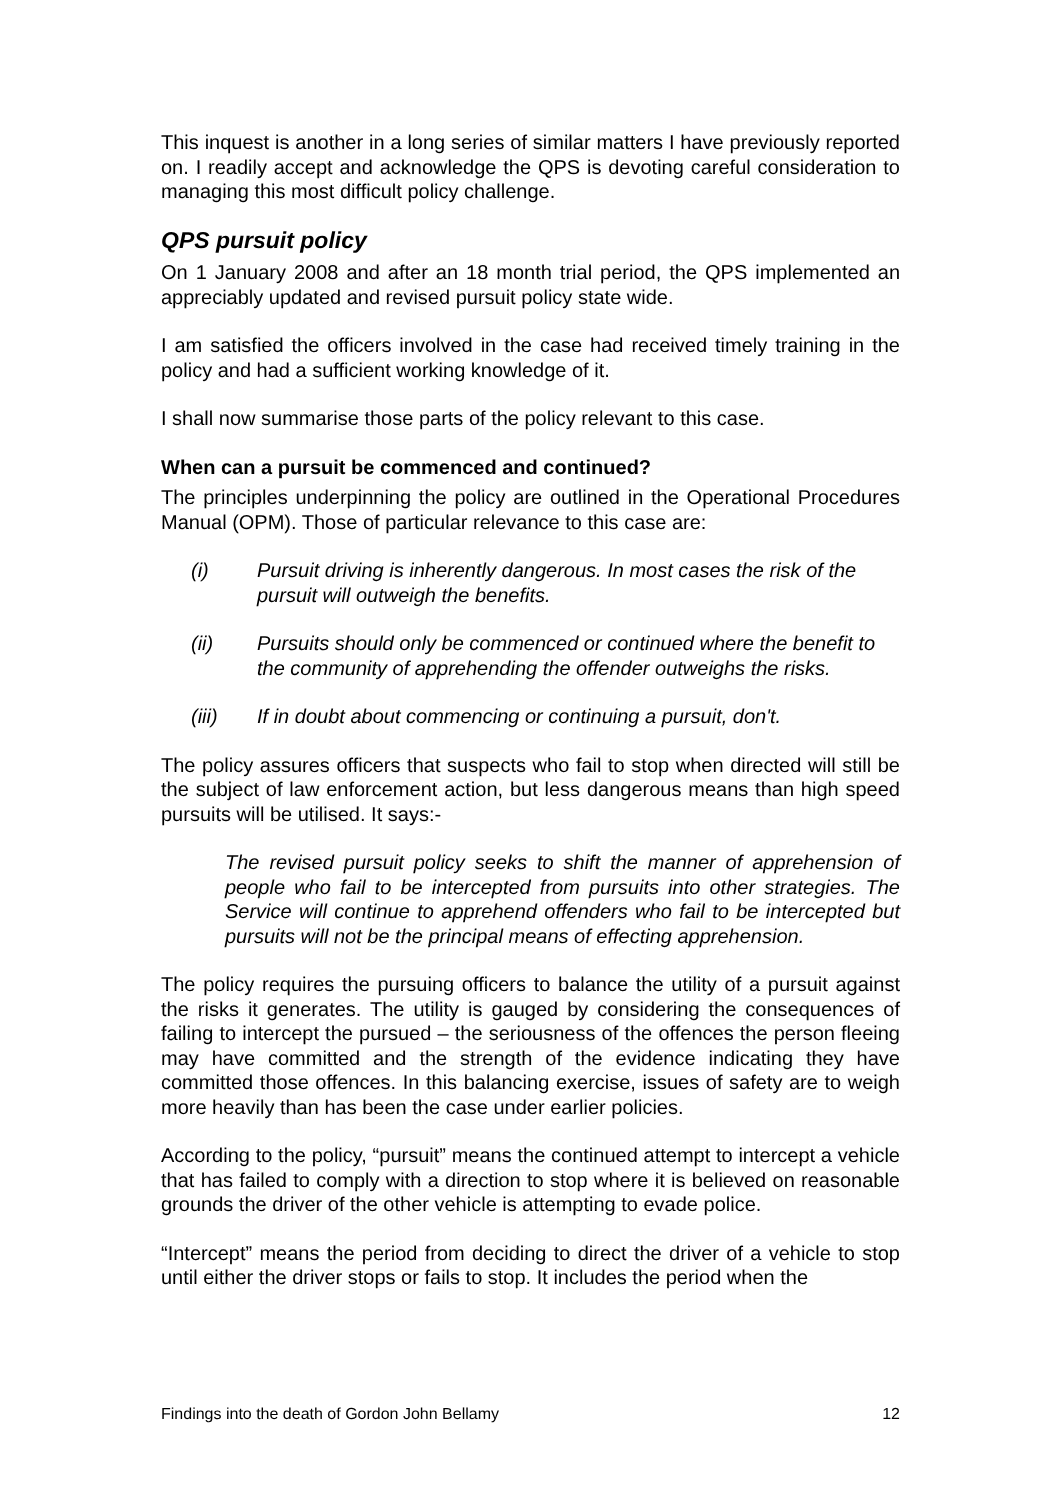This inquest is another in a long series of similar matters I have previously reported on. I readily accept and acknowledge the QPS is devoting careful consideration to managing this most difficult policy challenge.
QPS pursuit policy
On 1 January 2008 and after an 18 month trial period, the QPS implemented an appreciably updated and revised pursuit policy state wide.
I am satisfied the officers involved in the case had received timely training in the policy and had a sufficient working knowledge of it.
I shall now summarise those parts of the policy relevant to this case.
When can a pursuit be commenced and continued?
The principles underpinning the policy are outlined in the Operational Procedures Manual (OPM). Those of particular relevance to this case are:
(i) Pursuit driving is inherently dangerous. In most cases the risk of the pursuit will outweigh the benefits.
(ii) Pursuits should only be commenced or continued where the benefit to the community of apprehending the offender outweighs the risks.
(iii) If in doubt about commencing or continuing a pursuit, don't.
The policy assures officers that suspects who fail to stop when directed will still be the subject of law enforcement action, but less dangerous means than high speed pursuits will be utilised. It says:-
The revised pursuit policy seeks to shift the manner of apprehension of people who fail to be intercepted from pursuits into other strategies. The Service will continue to apprehend offenders who fail to be intercepted but pursuits will not be the principal means of effecting apprehension.
The policy requires the pursuing officers to balance the utility of a pursuit against the risks it generates. The utility is gauged by considering the consequences of failing to intercept the pursued – the seriousness of the offences the person fleeing may have committed and the strength of the evidence indicating they have committed those offences. In this balancing exercise, issues of safety are to weigh more heavily than has been the case under earlier policies.
According to the policy, “pursuit” means the continued attempt to intercept a vehicle that has failed to comply with a direction to stop where it is believed on reasonable grounds the driver of the other vehicle is attempting to evade police.
“Intercept” means the period from deciding to direct the driver of a vehicle to stop until either the driver stops or fails to stop. It includes the period when the
Findings into the death of Gordon John Bellamy 12